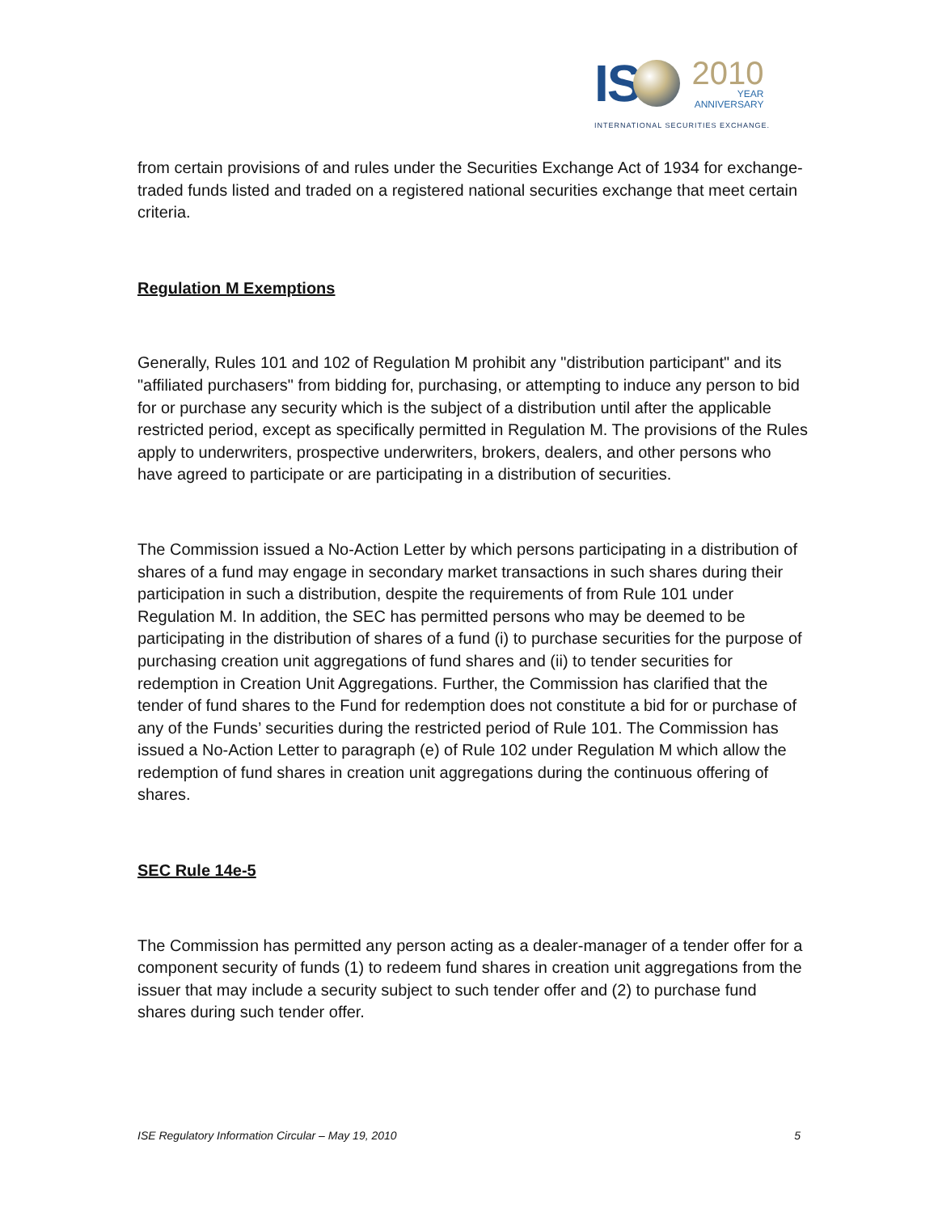IS
2010
YEAR
ANNIVERSARY
INTERNATIONAL SECURITIES EXCHANGE.
from certain provisions of and rules under the Securities Exchange Act of 1934 for exchange-traded funds listed and traded on a registered national securities exchange that meet certain criteria.
Regulation M Exemptions
Generally, Rules 101 and 102 of Regulation M prohibit any "distribution participant" and its "affiliated purchasers" from bidding for, purchasing, or attempting to induce any person to bid for or purchase any security which is the subject of a distribution until after the applicable restricted period, except as specifically permitted in Regulation M. The provisions of the Rules apply to underwriters, prospective underwriters, brokers, dealers, and other persons who have agreed to participate or are participating in a distribution of securities.
The Commission issued a No-Action Letter by which persons participating in a distribution of shares of a fund may engage in secondary market transactions in such shares during their participation in such a distribution, despite the requirements of from Rule 101 under Regulation M. In addition, the SEC has permitted persons who may be deemed to be participating in the distribution of shares of a fund (i) to purchase securities for the purpose of purchasing creation unit aggregations of fund shares and (ii) to tender securities for redemption in Creation Unit Aggregations. Further, the Commission has clarified that the tender of fund shares to the Fund for redemption does not constitute a bid for or purchase of any of the Funds’ securities during the restricted period of Rule 101. The Commission has issued a No-Action Letter to paragraph (e) of Rule 102 under Regulation M which allow the redemption of fund shares in creation unit aggregations during the continuous offering of shares.
SEC Rule 14e-5
The Commission has permitted any person acting as a dealer-manager of a tender offer for a component security of funds (1) to redeem fund shares in creation unit aggregations from the issuer that may include a security subject to such tender offer and (2) to purchase fund shares during such tender offer.
ISE Regulatory Information Circular – May 19, 2010 5